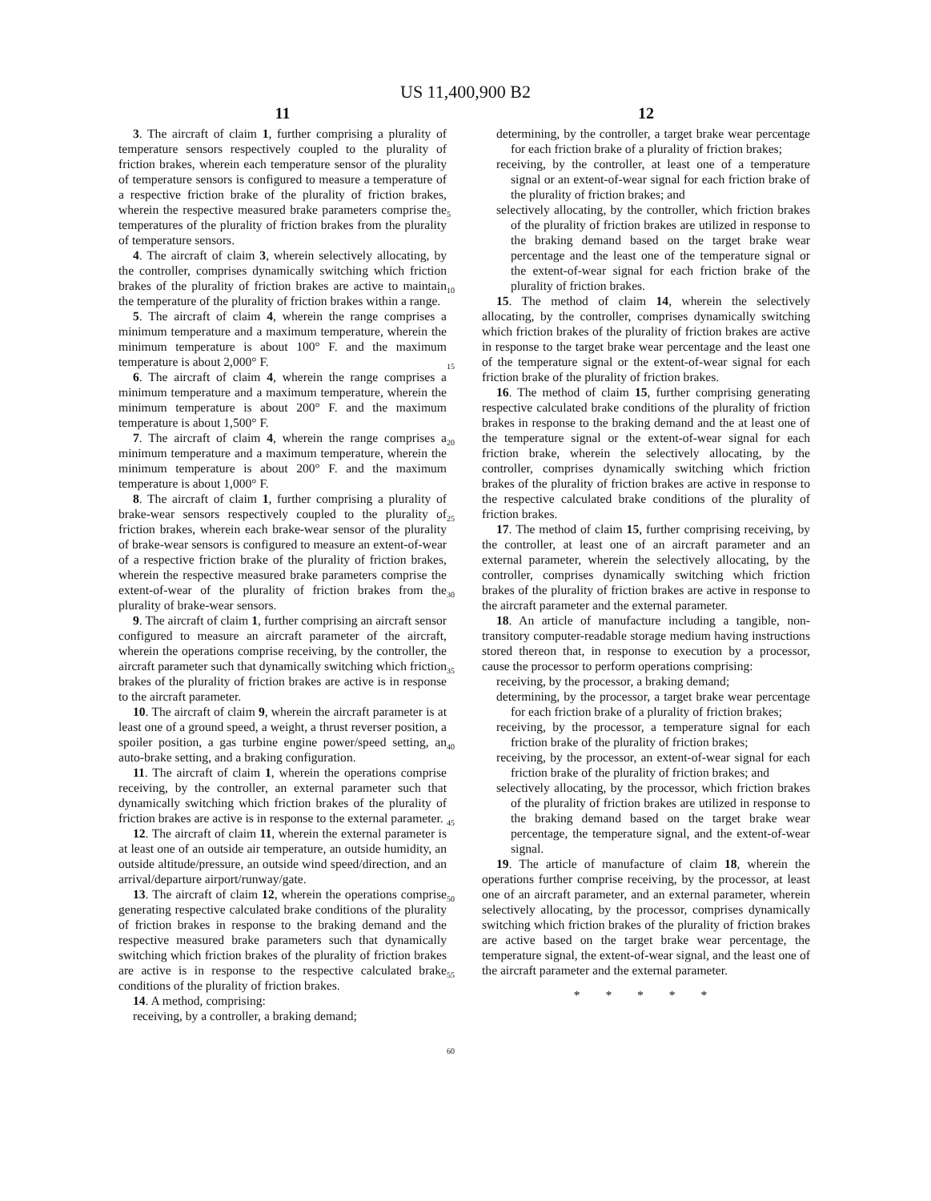US 11,400,900 B2
11
3. The aircraft of claim 1, further comprising a plurality of temperature sensors respectively coupled to the plurality of friction brakes, wherein each temperature sensor of the plurality of temperature sensors is configured to measure a temperature of a respective friction brake of the plurality of friction brakes, wherein the respective measured brake parameters comprise the temperatures of the plurality of friction brakes from the plurality of temperature sensors.
4. The aircraft of claim 3, wherein selectively allocating, by the controller, comprises dynamically switching which friction brakes of the plurality of friction brakes are active to maintain the temperature of the plurality of friction brakes within a range.
5. The aircraft of claim 4, wherein the range comprises a minimum temperature and a maximum temperature, wherein the minimum temperature is about 100° F. and the maximum temperature is about 2,000° F.
6. The aircraft of claim 4, wherein the range comprises a minimum temperature and a maximum temperature, wherein the minimum temperature is about 200° F. and the maximum temperature is about 1,500° F.
7. The aircraft of claim 4, wherein the range comprises a minimum temperature and a maximum temperature, wherein the minimum temperature is about 200° F. and the maximum temperature is about 1,000° F.
8. The aircraft of claim 1, further comprising a plurality of brake-wear sensors respectively coupled to the plurality of friction brakes, wherein each brake-wear sensor of the plurality of brake-wear sensors is configured to measure an extent-of-wear of a respective friction brake of the plurality of friction brakes, wherein the respective measured brake parameters comprise the extent-of-wear of the plurality of friction brakes from the plurality of brake-wear sensors.
9. The aircraft of claim 1, further comprising an aircraft sensor configured to measure an aircraft parameter of the aircraft, wherein the operations comprise receiving, by the controller, the aircraft parameter such that dynamically switching which friction brakes of the plurality of friction brakes are active is in response to the aircraft parameter.
10. The aircraft of claim 9, wherein the aircraft parameter is at least one of a ground speed, a weight, a thrust reverser position, a spoiler position, a gas turbine engine power/speed setting, an auto-brake setting, and a braking configuration.
11. The aircraft of claim 1, wherein the operations comprise receiving, by the controller, an external parameter such that dynamically switching which friction brakes of the plurality of friction brakes are active is in response to the external parameter.
12. The aircraft of claim 11, wherein the external parameter is at least one of an outside air temperature, an outside humidity, an outside altitude/pressure, an outside wind speed/direction, and an arrival/departure airport/runway/gate.
13. The aircraft of claim 12, wherein the operations comprise generating respective calculated brake conditions of the plurality of friction brakes in response to the braking demand and the respective measured brake parameters such that dynamically switching which friction brakes of the plurality of friction brakes are active is in response to the respective calculated brake conditions of the plurality of friction brakes.
14. A method, comprising:
receiving, by a controller, a braking demand;
5
10
15
20
25
30
35
40
45
50
55
60
12
determining, by the controller, a target brake wear percentage for each friction brake of a plurality of friction brakes;
receiving, by the controller, at least one of a temperature signal or an extent-of-wear signal for each friction brake of the plurality of friction brakes; and
selectively allocating, by the controller, which friction brakes of the plurality of friction brakes are utilized in response to the braking demand based on the target brake wear percentage and the least one of the temperature signal or the extent-of-wear signal for each friction brake of the plurality of friction brakes.
15. The method of claim 14, wherein the selectively allocating, by the controller, comprises dynamically switching which friction brakes of the plurality of friction brakes are active in response to the target brake wear percentage and the least one of the temperature signal or the extent-of-wear signal for each friction brake of the plurality of friction brakes.
16. The method of claim 15, further comprising generating respective calculated brake conditions of the plurality of friction brakes in response to the braking demand and the at least one of the temperature signal or the extent-of-wear signal for each friction brake, wherein the selectively allocating, by the controller, comprises dynamically switching which friction brakes of the plurality of friction brakes are active in response to the respective calculated brake conditions of the plurality of friction brakes.
17. The method of claim 15, further comprising receiving, by the controller, at least one of an aircraft parameter and an external parameter, wherein the selectively allocating, by the controller, comprises dynamically switching which friction brakes of the plurality of friction brakes are active in response to the aircraft parameter and the external parameter.
18. An article of manufacture including a tangible, non-transitory computer-readable storage medium having instructions stored thereon that, in response to execution by a processor, cause the processor to perform operations comprising:
receiving, by the processor, a braking demand;
determining, by the processor, a target brake wear percentage for each friction brake of a plurality of friction brakes;
receiving, by the processor, a temperature signal for each friction brake of the plurality of friction brakes;
receiving, by the processor, an extent-of-wear signal for each friction brake of the plurality of friction brakes; and
selectively allocating, by the processor, which friction brakes of the plurality of friction brakes are utilized in response to the braking demand based on the target brake wear percentage, the temperature signal, and the extent-of-wear signal.
19. The article of manufacture of claim 18, wherein the operations further comprise receiving, by the processor, at least one of an aircraft parameter, and an external parameter, wherein selectively allocating, by the processor, comprises dynamically switching which friction brakes of the plurality of friction brakes are active based on the target brake wear percentage, the temperature signal, the extent-of-wear signal, and the least one of the aircraft parameter and the external parameter.
* * * * *